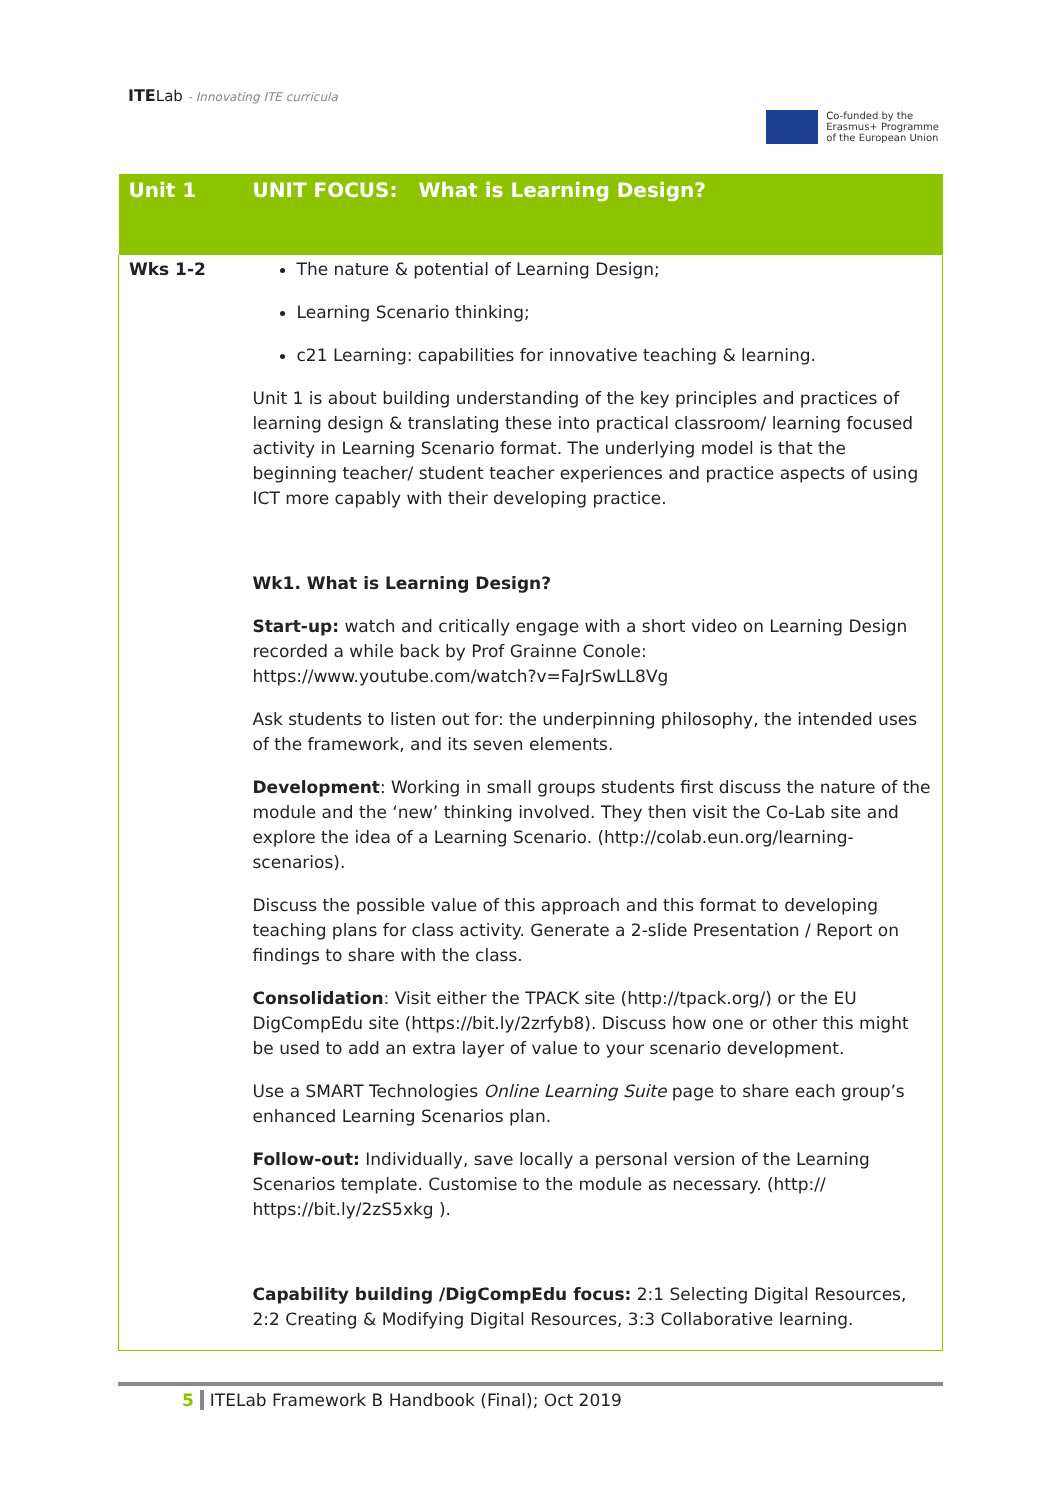ITELab - Innovating ITE curricula
Co-funded by the
Erasmus+ Programme
of the European Union
| Unit 1 | UNIT FOCUS: What is Learning Design? |
| --- | --- |
| Wks 1-2 | The nature & potential of Learning Design; Learning Scenario thinking; c21 Learning: capabilities for innovative teaching & learning. Unit 1 is about building understanding of the key principles and practices of learning design & translating these into practical classroom/ learning focused activity in Learning Scenario format. The underlying model is that the beginning teacher/ student teacher experiences and practice aspects of using ICT more capably with their developing practice. Wk1. What is Learning Design? Start-up: watch and critically engage with a short video on Learning Design recorded a while back by Prof Grainne Conole: https://www.youtube.com/watch?v=FaJrSwLL8Vg Ask students to listen out for: the underpinning philosophy, the intended uses of the framework, and its seven elements. Development : Working in small groups students first discuss the nature of the module and the ‘new’ thinking involved. They then visit the Co-Lab site and explore the idea of a Learning Scenario. (http://colab.eun.org/learning-scenarios). Discuss the possible value of this approach and this format to developing teaching plans for class activity. Generate a 2-slide Presentation / Report on findings to share with the class. Consolidation : Visit either the TPACK site (http://tpack.org/) or the EU DigCompEdu site (https://bit.ly/2zrfyb8). Discuss how one or other this might be used to add an extra layer of value to your scenario development. Use a SMART Technologies Online Learning Suite page to share each group’s enhanced Learning Scenarios plan. Follow-out: Individually, save locally a personal version of the Learning Scenarios template. Customise to the module as necessary. (http:// https://bit.ly/2zS5xkg ). Capability building /DigCompEdu focus: 2:1 Selecting Digital Resources, 2:2 Creating & Modifying Digital Resources, 3:3 Collaborative learning. |
5 ITELab Framework B Handbook (Final); Oct 2019